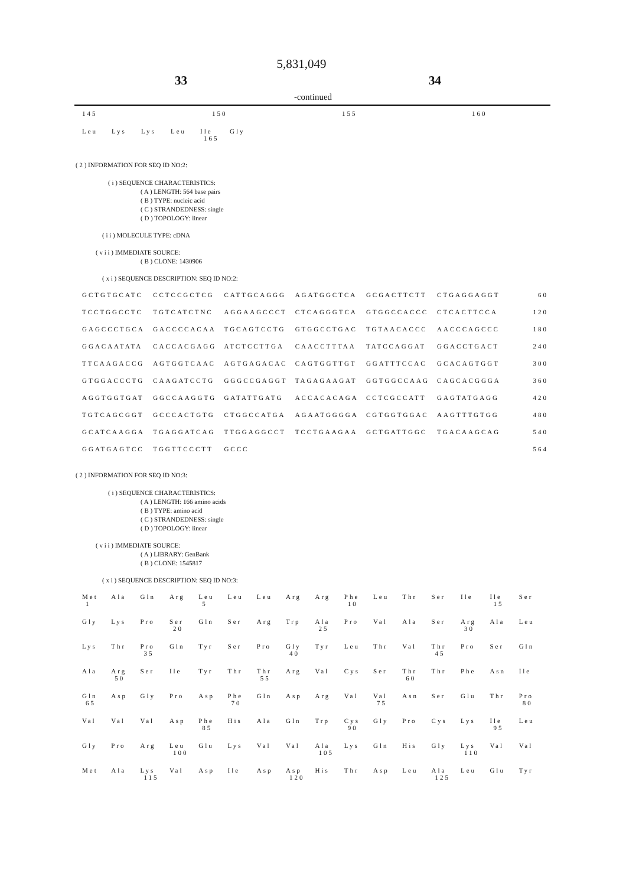5,831,049
33 34
-continued
| 145 | 150 | 155 | 160 |
| Leu | Lys | Lys | Leu | Ile | Gly |
| | | | | 165 | |
( 2 ) INFORMATION FOR SEQ ID NO:2:
( i ) SEQUENCE CHARACTERISTICS:
( A ) LENGTH: 564 base pairs
( B ) TYPE: nucleic acid
( C ) STRANDEDNESS: single
( D ) TOPOLOGY: linear
( i i ) MOLECULE TYPE: cDNA
( v i i ) IMMEDIATE SOURCE:
( B ) CLONE: 1430906
( x i ) SEQUENCE DESCRIPTION: SEQ ID NO:2:
| GCTGTGCATC | CCTCCGCTCG | CATTGCAGGG | AGATGGCTCA | GCGACTTCTT | CTGAGGAGGT | 60 |
| TCCTGGCCTC | TGTCATCTNC | AGGAAGCCCT | CTCAGGGTCA | GTGGCCACCC | CTCACTTCCA | 120 |
| GAGCCCTGCA | GACCCCACAA | TGCAGTCCTG | GTGGCCTGAC | TGTAACACCC | AACCCAGCCC | 180 |
| GGACAATATA | CACCACGAGG | ATCTCCTTGA | CAACCTTTAA | TATCCAGGAT | GGACCTGACT | 240 |
| TTCAAGACCG | AGTGGTCAAC | AGTGAGACAC | CAGTGGTTGT | GGATTTCCAC | GCACAGTGGT | 300 |
| GTGGACCCTG | CAAGATCCTG | GGGCCGAGGT | TAGAGAAGAT | GGTGGCCAAG | CAGCACGGGA | 360 |
| AGGTGGTGAT | GGCCAAGGTG | GATATTGATG | ACCACACAGA | CCTCGCCATT | GAGTATGAGG | 420 |
| TGTCAGCGGT | GCCCACTGTG | CTGGCCATGA | AGAATGGGGA | CGTGGTGGAC | AAGTTTGTGG | 480 |
| GCATCAAGGA | TGAGGATCAG | TTGGAGGCCT | TCCTGAAGAA | GCTGATTGGC | TGACAAGCAG | 540 |
| GGATGAGTCC | TGGTTCCCTT | GCCC | | | | 564 |
( 2 ) INFORMATION FOR SEQ ID NO:3:
( i ) SEQUENCE CHARACTERISTICS:
( A ) LENGTH: 166 amino acids
( B ) TYPE: amino acid
( C ) STRANDEDNESS: single
( D ) TOPOLOGY: linear
( v i i ) IMMEDIATE SOURCE:
( A ) LIBRARY: GenBank
( B ) CLONE: 1545817
( x i ) SEQUENCE DESCRIPTION: SEQ ID NO:3:
| Met | Ala | Gln | Arg | Leu | Leu | Leu | Arg | Arg | Phe | Leu | Thr | Ser | Ile | Ile | Ser |
| 1 | | | | 5 | | | | | 10 | | | | | 15 | |
| Gly | Lys | Pro | Ser | Gln | Ser | Arg | Trp | Ala | Pro | Val | Ala | Ser | Arg | Ala | Leu |
| | | | 20 | | | | | 25 | | | | | 30 | | |
| Lys | Thr | Pro | Gln | Tyr | Ser | Pro | Gly | Tyr | Leu | Thr | Val | Thr | Pro | Ser | Gln |
| | | 35 | | | | | 40 | | | | | 45 | | | |
| Ala | Arg | Ser | Ile | Tyr | Thr | Thr | Arg | Val | Cys | Ser | Thr | Thr | Phe | Asn | Ile |
| | 50 | | | | | 55 | | | | | 60 | | | | |
| Gln | Asp | Gly | Pro | Asp | Phe | Gln | Asp | Arg | Val | Val | Asn | Ser | Glu | Thr | Pro |
| 65 | | | | | 70 | | | | | 75 | | | | | 80 |
| Val | Val | Val | Asp | Phe | His | Ala | Gln | Trp | Cys | Gly | Pro | Cys | Lys | Ile | Leu |
| | | | | 85 | | | | | 90 | | | | | 95 | |
| Gly | Pro | Arg | Leu | Glu | Lys | Val | Val | Ala | Lys | Gln | His | Gly | Lys | Val | Val |
| | | | 100 | | | | | 105 | | | | | 110 | | |
| Met | Ala | Lys | Val | Asp | Ile | Asp | Asp | His | Thr | Asp | Leu | Ala | Leu | Glu | Tyr |
| | | 115 | | | | | 120 | | | | | 125 | | | |